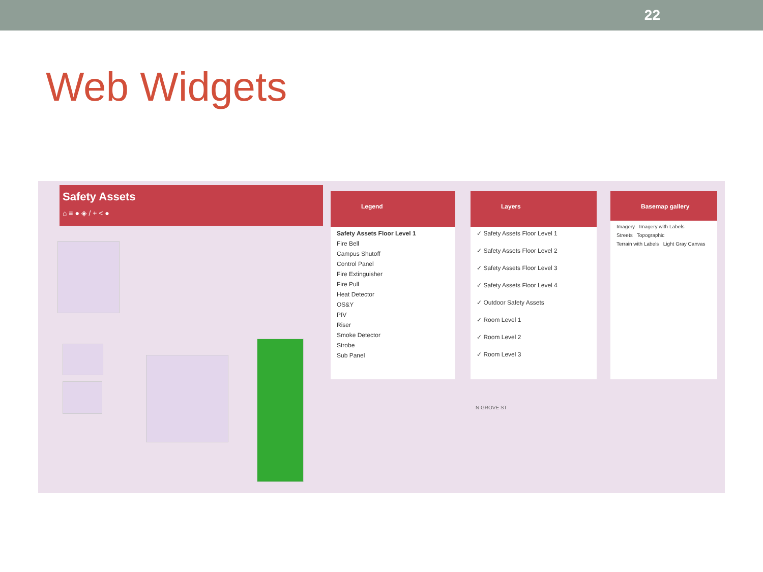22
Web Widgets
Safety Assets
⌂ ≡ ● ◈ / + < ●
Legend
Safety Assets Floor Level 1
Fire Bell
Campus Shutoff
Control Panel
Fire Extinguisher
Fire Pull
Heat Detector
OS&Y
PIV
Riser
Smoke Detector
Strobe
Sub Panel
Layers
✓ Safety Assets Floor Level 1
✓ Safety Assets Floor Level 2
✓ Safety Assets Floor Level 3
✓ Safety Assets Floor Level 4
✓ Outdoor Safety Assets
✓ Room Level 1
✓ Room Level 2
✓ Room Level 3
Basemap gallery
Imagery Imagery with Labels
Streets Topographic
Terrain with Labels Light Gray Canvas
N GROVE ST